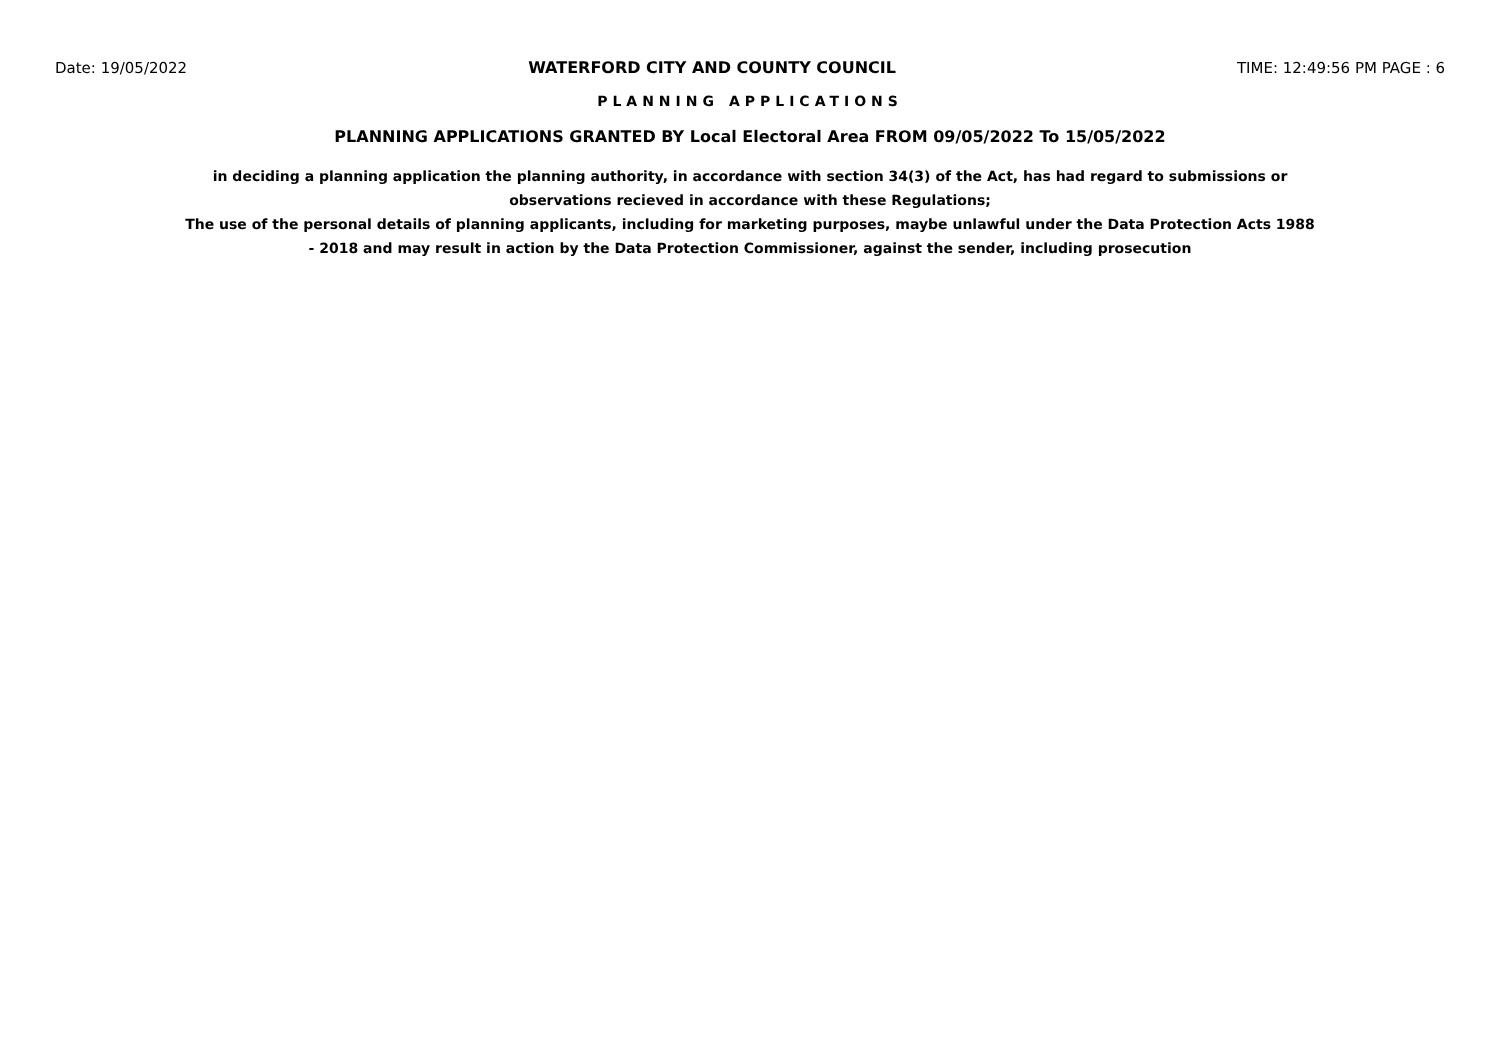Date: 19/05/2022 WATERFORD CITY AND COUNTY COUNCIL TIME: 12:49:56 PM PAGE : 6
PLANNING APPLICATIONS
PLANNING APPLICATIONS GRANTED BY Local Electoral Area FROM 09/05/2022 To 15/05/2022
in deciding a planning application the planning authority, in accordance with section 34(3) of the Act, has had regard to submissions or observations recieved in accordance with these Regulations;
The use of the personal details of planning applicants, including for marketing purposes, maybe unlawful under the Data Protection Acts 1988 - 2018 and may result in action by the Data Protection Commissioner, against the sender, including prosecution